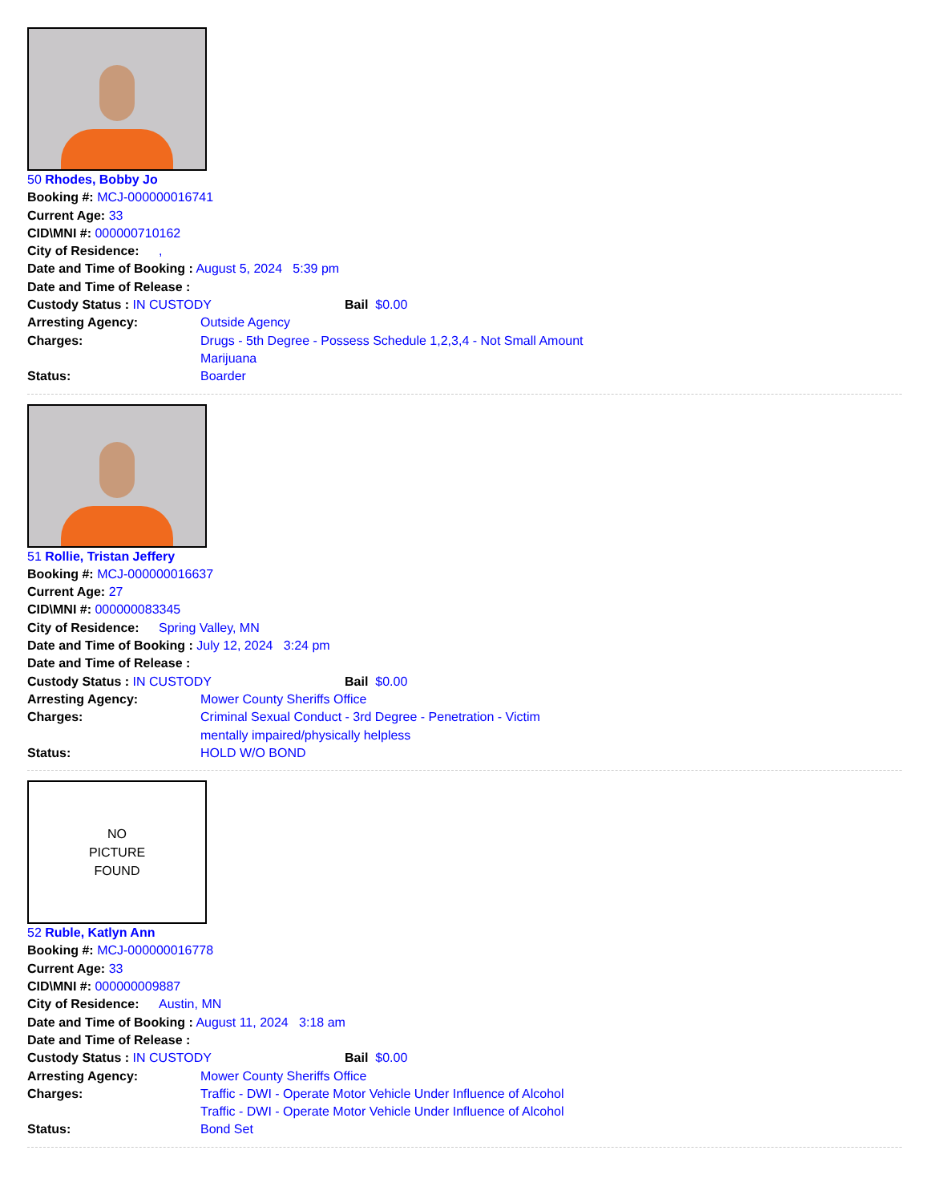50 Rhodes, Bobby Jo
Booking #: MCJ-000000016741
Current Age: 33
CID\MNI #: 000000710162
City of Residence: ,
Date and Time of Booking : August 5, 2024 5:39 pm
Date and Time of Release :
| Custody Status : IN CUSTODY | Bail $0.00 |
| Arresting Agency: | Outside Agency |
| Charges: | Drugs - 5th Degree - Possess Schedule 1,2,3,4 - Not Small Amount Marijuana |
| Status: | Boarder |
51 Rollie, Tristan Jeffery
Booking #: MCJ-000000016637
Current Age: 27
CID\MNI #: 000000083345
City of Residence: Spring Valley, MN
Date and Time of Booking : July 12, 2024 3:24 pm
Date and Time of Release :
| Custody Status : IN CUSTODY | Bail $0.00 |
| Arresting Agency: | Mower County Sheriffs Office |
| Charges: | Criminal Sexual Conduct - 3rd Degree - Penetration - Victim mentally impaired/physically helpless |
| Status: | HOLD W/O BOND |
NO
PICTURE
FOUND
52 Ruble, Katlyn Ann
Booking #: MCJ-000000016778
Current Age: 33
CID\MNI #: 000000009887
City of Residence: Austin, MN
Date and Time of Booking : August 11, 2024 3:18 am
Date and Time of Release :
| Custody Status : IN CUSTODY | Bail $0.00 |
| Arresting Agency: | Mower County Sheriffs Office |
| Charges: | Traffic - DWI - Operate Motor Vehicle Under Influence of Alcohol Traffic - DWI - Operate Motor Vehicle Under Influence of Alcohol |
| Status: | Bond Set |